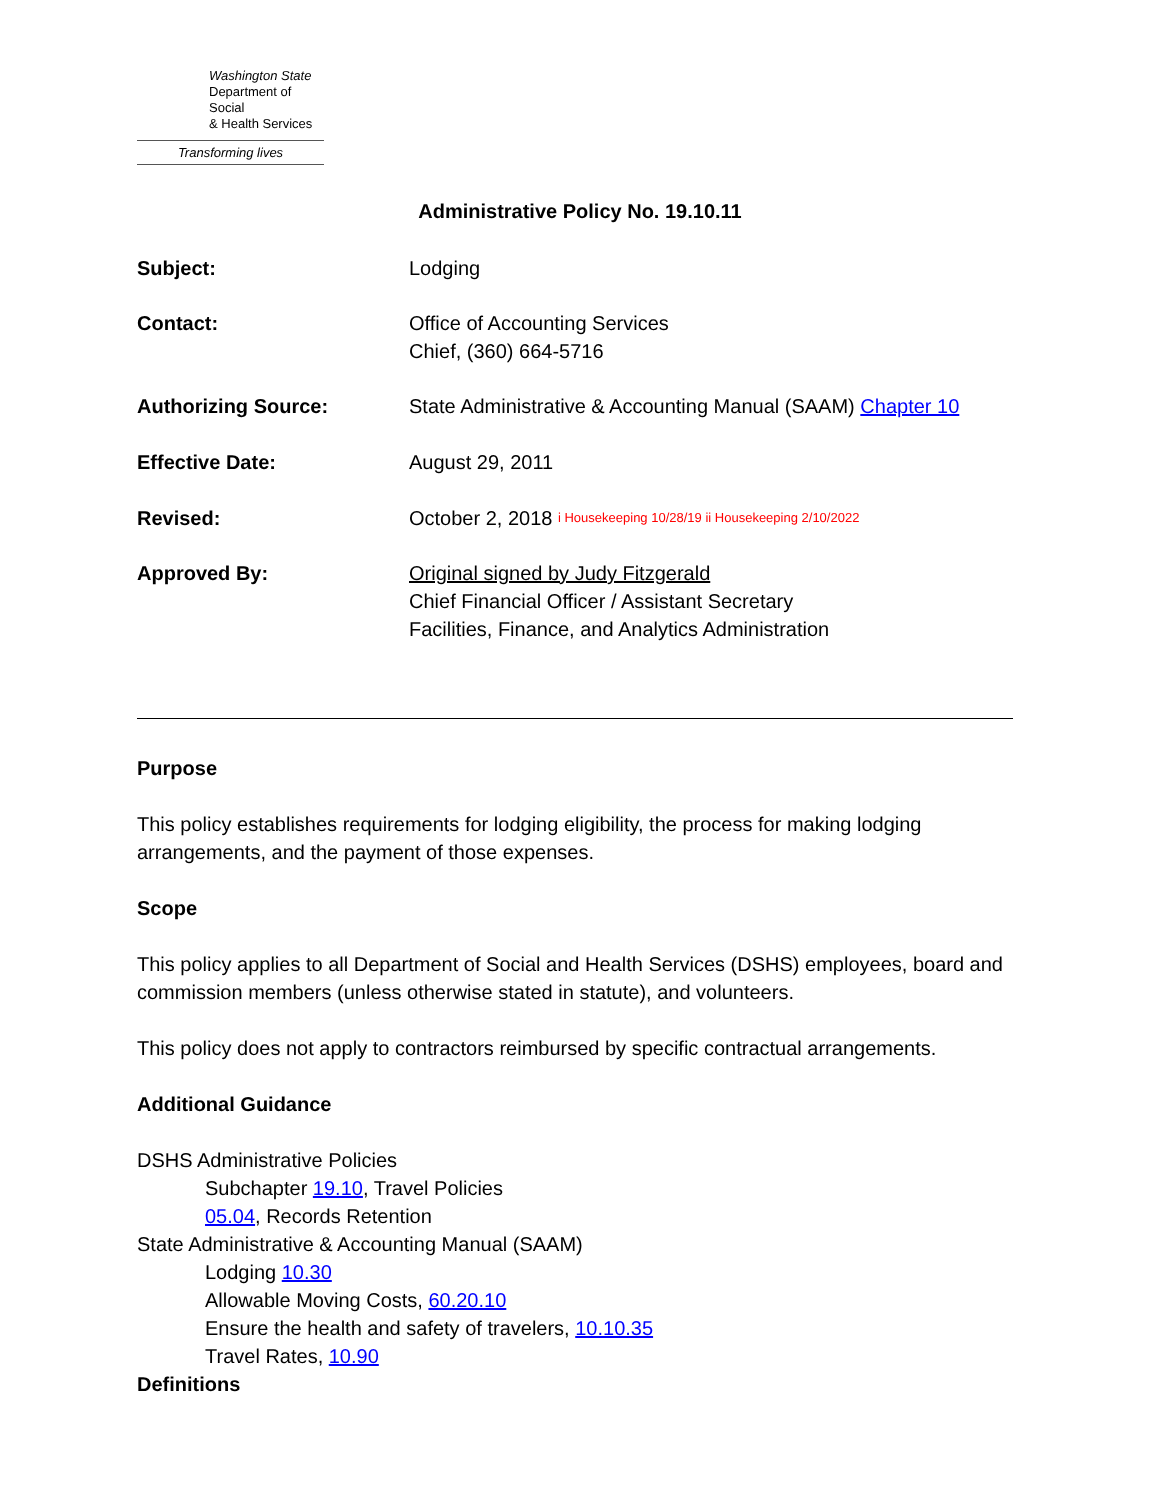Washington State
Department of Social
& Health Services
Transforming lives
Administrative Policy No. 19.10.11
Subject: Lodging
Contact: Office of Accounting Services
Chief, (360) 664-5716
Authorizing Source: State Administrative & Accounting Manual (SAAM) Chapter 10
Effective Date: August 29, 2011
Revised: October 2, 2018 <sup>i Housekeeping 10/28/19 ii Housekeeping 2/10/2022</sup>
Approved By: Original signed by Judy Fitzgerald
Chief Financial Officer / Assistant Secretary
Facilities, Finance, and Analytics Administration
Purpose
This policy establishes requirements for lodging eligibility, the process for making lodging arrangements, and the payment of those expenses.
Scope
This policy applies to all Department of Social and Health Services (DSHS) employees, board and commission members (unless otherwise stated in statute), and volunteers.
This policy does not apply to contractors reimbursed by specific contractual arrangements.
Additional Guidance
DSHS Administrative Policies
Subchapter 19.10, Travel Policies
05.04, Records Retention
State Administrative & Accounting Manual (SAAM)
Lodging 10.30
Allowable Moving Costs, 60.20.10
Ensure the health and safety of travelers, 10.10.35
Travel Rates, 10.90
Definitions